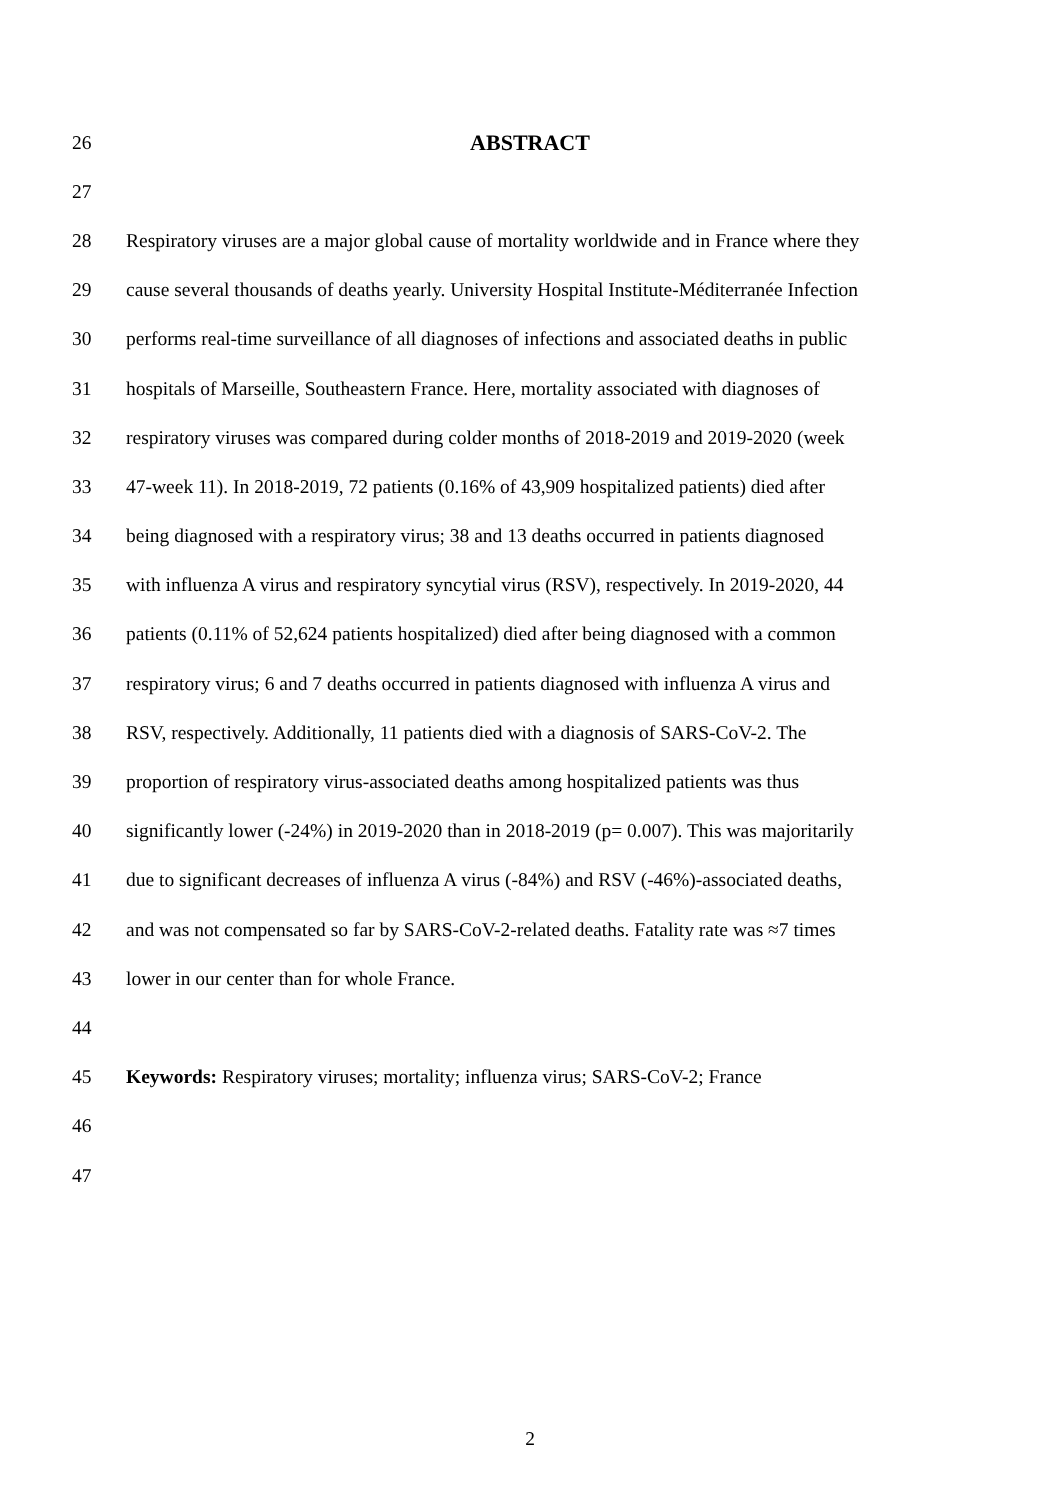26 ABSTRACT
27
28 Respiratory viruses are a major global cause of mortality worldwide and in France where they
29 cause several thousands of deaths yearly. University Hospital Institute-Méditerranée Infection
30 performs real-time surveillance of all diagnoses of infections and associated deaths in public
31 hospitals of Marseille, Southeastern France. Here, mortality associated with diagnoses of
32 respiratory viruses was compared during colder months of 2018-2019 and 2019-2020 (week
33 47-week 11). In 2018-2019, 72 patients (0.16% of 43,909 hospitalized patients) died after
34 being diagnosed with a respiratory virus; 38 and 13 deaths occurred in patients diagnosed
35 with influenza A virus and respiratory syncytial virus (RSV), respectively. In 2019-2020, 44
36 patients (0.11% of 52,624 patients hospitalized) died after being diagnosed with a common
37 respiratory virus; 6 and 7 deaths occurred in patients diagnosed with influenza A virus and
38 RSV, respectively. Additionally, 11 patients died with a diagnosis of SARS-CoV-2. The
39 proportion of respiratory virus-associated deaths among hospitalized patients was thus
40 significantly lower (-24%) in 2019-2020 than in 2018-2019 (p= 0.007). This was majoritarily
41 due to significant decreases of influenza A virus (-84%) and RSV (-46%)-associated deaths,
42 and was not compensated so far by SARS-CoV-2-related deaths. Fatality rate was ≈7 times
43 lower in our center than for whole France.
44
45 Keywords: Respiratory viruses; mortality; influenza virus; SARS-CoV-2; France
46
47
2